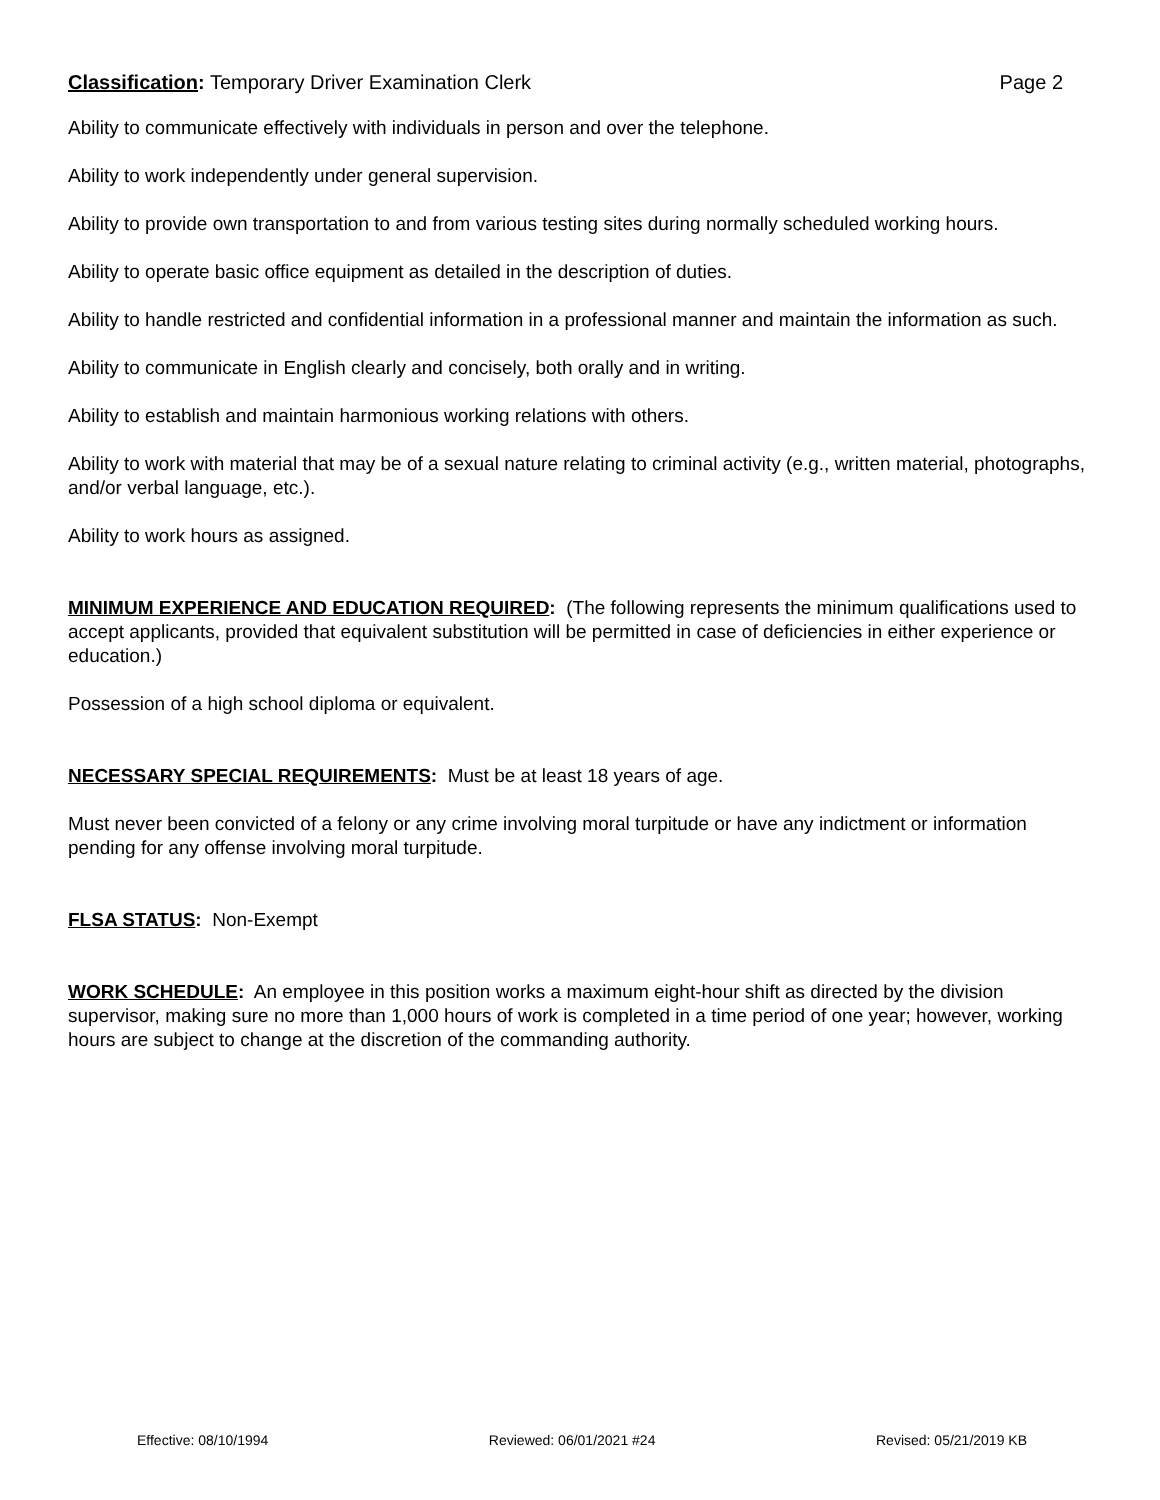Classification: Temporary Driver Examination Clerk Page 2
Ability to communicate effectively with individuals in person and over the telephone.
Ability to work independently under general supervision.
Ability to provide own transportation to and from various testing sites during normally scheduled working hours.
Ability to operate basic office equipment as detailed in the description of duties.
Ability to handle restricted and confidential information in a professional manner and maintain the information as such.
Ability to communicate in English clearly and concisely, both orally and in writing.
Ability to establish and maintain harmonious working relations with others.
Ability to work with material that may be of a sexual nature relating to criminal activity (e.g., written material, photographs, and/or verbal language, etc.).
Ability to work hours as assigned.
MINIMUM EXPERIENCE AND EDUCATION REQUIRED: (The following represents the minimum qualifications used to accept applicants, provided that equivalent substitution will be permitted in case of deficiencies in either experience or education.)
Possession of a high school diploma or equivalent.
NECESSARY SPECIAL REQUIREMENTS: Must be at least 18 years of age.
Must never been convicted of a felony or any crime involving moral turpitude or have any indictment or information pending for any offense involving moral turpitude.
FLSA STATUS: Non-Exempt
WORK SCHEDULE: An employee in this position works a maximum eight-hour shift as directed by the division supervisor, making sure no more than 1,000 hours of work is completed in a time period of one year; however, working hours are subject to change at the discretion of the commanding authority.
Effective: 08/10/1994 Reviewed: 06/01/2021 #24 Revised: 05/21/2019 KB